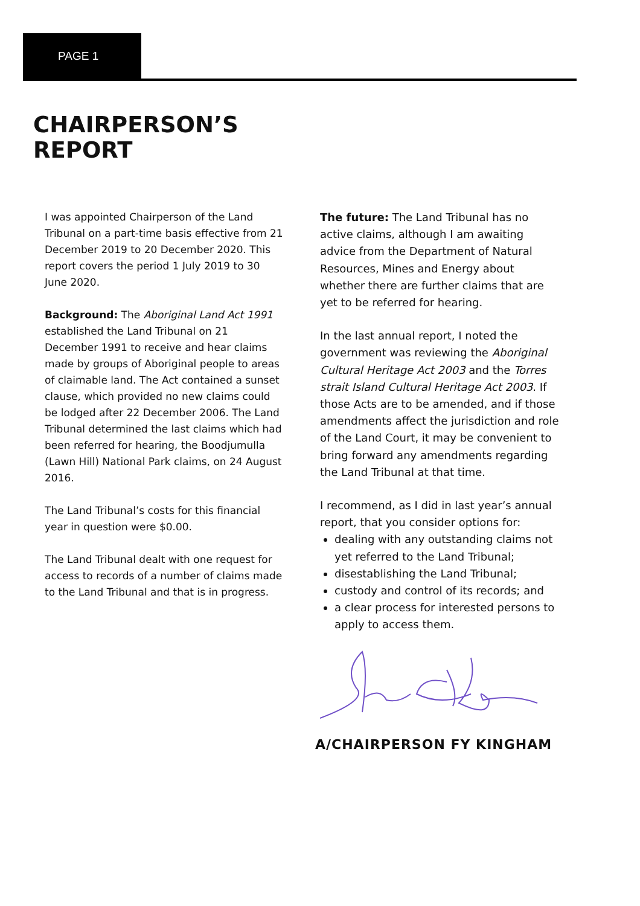PAGE 1
CHAIRPERSON’S
REPORT
I was appointed Chairperson of the Land Tribunal on a part-time basis effective from 21 December 2019 to 20 December 2020. This report covers the period 1 July 2019 to 30 June 2020.
Background: The Aboriginal Land Act 1991 established the Land Tribunal on 21 December 1991 to receive and hear claims made by groups of Aboriginal people to areas of claimable land. The Act contained a sunset clause, which provided no new claims could be lodged after 22 December 2006. The Land Tribunal determined the last claims which had been referred for hearing, the Boodjumulla (Lawn Hill) National Park claims, on 24 August 2016.
The Land Tribunal’s costs for this financial year in question were $0.00.
The Land Tribunal dealt with one request for access to records of a number of claims made to the Land Tribunal and that is in progress.
The future: The Land Tribunal has no active claims, although I am awaiting advice from the Department of Natural Resources, Mines and Energy about whether there are further claims that are yet to be referred for hearing.
In the last annual report, I noted the government was reviewing the Aboriginal Cultural Heritage Act 2003 and the Torres strait Island Cultural Heritage Act 2003. If those Acts are to be amended, and if those amendments affect the jurisdiction and role of the Land Court, it may be convenient to bring forward any amendments regarding the Land Tribunal at that time.
I recommend, as I did in last year’s annual report, that you consider options for:
dealing with any outstanding claims not yet referred to the Land Tribunal;
disestablishing the Land Tribunal;
custody and control of its records; and
a clear process for interested persons to apply to access them.
A/CHAIRPERSON FY KINGHAM